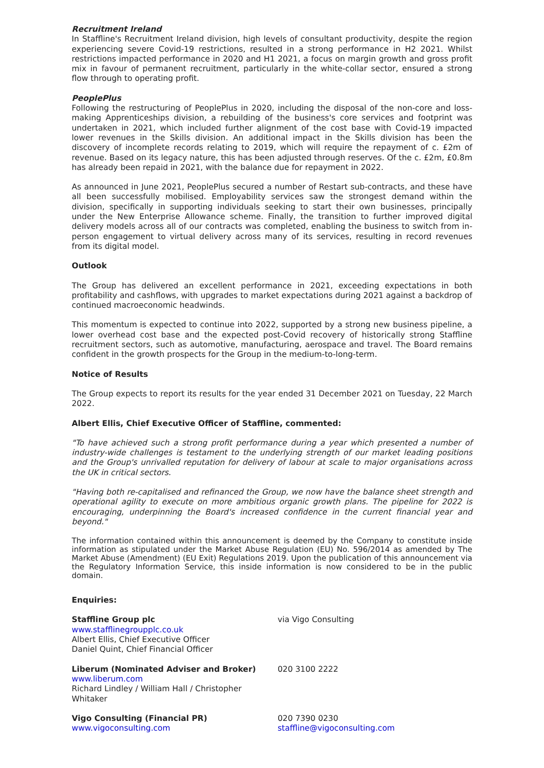Recruitment Ireland
In Staffline's Recruitment Ireland division, high levels of consultant productivity, despite the region experiencing severe Covid-19 restrictions, resulted in a strong performance in H2 2021. Whilst restrictions impacted performance in 2020 and H1 2021, a focus on margin growth and gross profit mix in favour of permanent recruitment, particularly in the white-collar sector, ensured a strong flow through to operating profit.
PeoplePlus
Following the restructuring of PeoplePlus in 2020, including the disposal of the non-core and loss-making Apprenticeships division, a rebuilding of the business's core services and footprint was undertaken in 2021, which included further alignment of the cost base with Covid-19 impacted lower revenues in the Skills division. An additional impact in the Skills division has been the discovery of incomplete records relating to 2019, which will require the repayment of c. £2m of revenue. Based on its legacy nature, this has been adjusted through reserves. Of the c. £2m, £0.8m has already been repaid in 2021, with the balance due for repayment in 2022.
As announced in June 2021, PeoplePlus secured a number of Restart sub-contracts, and these have all been successfully mobilised. Employability services saw the strongest demand within the division, specifically in supporting individuals seeking to start their own businesses, principally under the New Enterprise Allowance scheme. Finally, the transition to further improved digital delivery models across all of our contracts was completed, enabling the business to switch from in-person engagement to virtual delivery across many of its services, resulting in record revenues from its digital model.
Outlook
The Group has delivered an excellent performance in 2021, exceeding expectations in both profitability and cashflows, with upgrades to market expectations during 2021 against a backdrop of continued macroeconomic headwinds.
This momentum is expected to continue into 2022, supported by a strong new business pipeline, a lower overhead cost base and the expected post-Covid recovery of historically strong Staffline recruitment sectors, such as automotive, manufacturing, aerospace and travel. The Board remains confident in the growth prospects for the Group in the medium-to-long-term.
Notice of Results
The Group expects to report its results for the year ended 31 December 2021 on Tuesday, 22 March 2022.
Albert Ellis, Chief Executive Officer of Staffline, commented:
"To have achieved such a strong profit performance during a year which presented a number of industry-wide challenges is testament to the underlying strength of our market leading positions and the Group's unrivalled reputation for delivery of labour at scale to major organisations across the UK in critical sectors.
"Having both re-capitalised and refinanced the Group, we now have the balance sheet strength and operational agility to execute on more ambitious organic growth plans. The pipeline for 2022 is encouraging, underpinning the Board's increased confidence in the current financial year and beyond."
The information contained within this announcement is deemed by the Company to constitute inside information as stipulated under the Market Abuse Regulation (EU) No. 596/2014 as amended by The Market Abuse (Amendment) (EU Exit) Regulations 2019. Upon the publication of this announcement via the Regulatory Information Service, this inside information is now considered to be in the public domain.
Enquiries:
| Staffline Group plc www.stafflinegroupplc.co.uk Albert Ellis, Chief Executive Officer Daniel Quint, Chief Financial Officer | via Vigo Consulting |
| Liberum (Nominated Adviser and Broker) www.liberum.com Richard Lindley / William Hall / Christopher Whitaker | 020 3100 2222 |
| Vigo Consulting (Financial PR) www.vigoconsulting.com | 020 7390 0230 staffline@vigoconsulting.com |